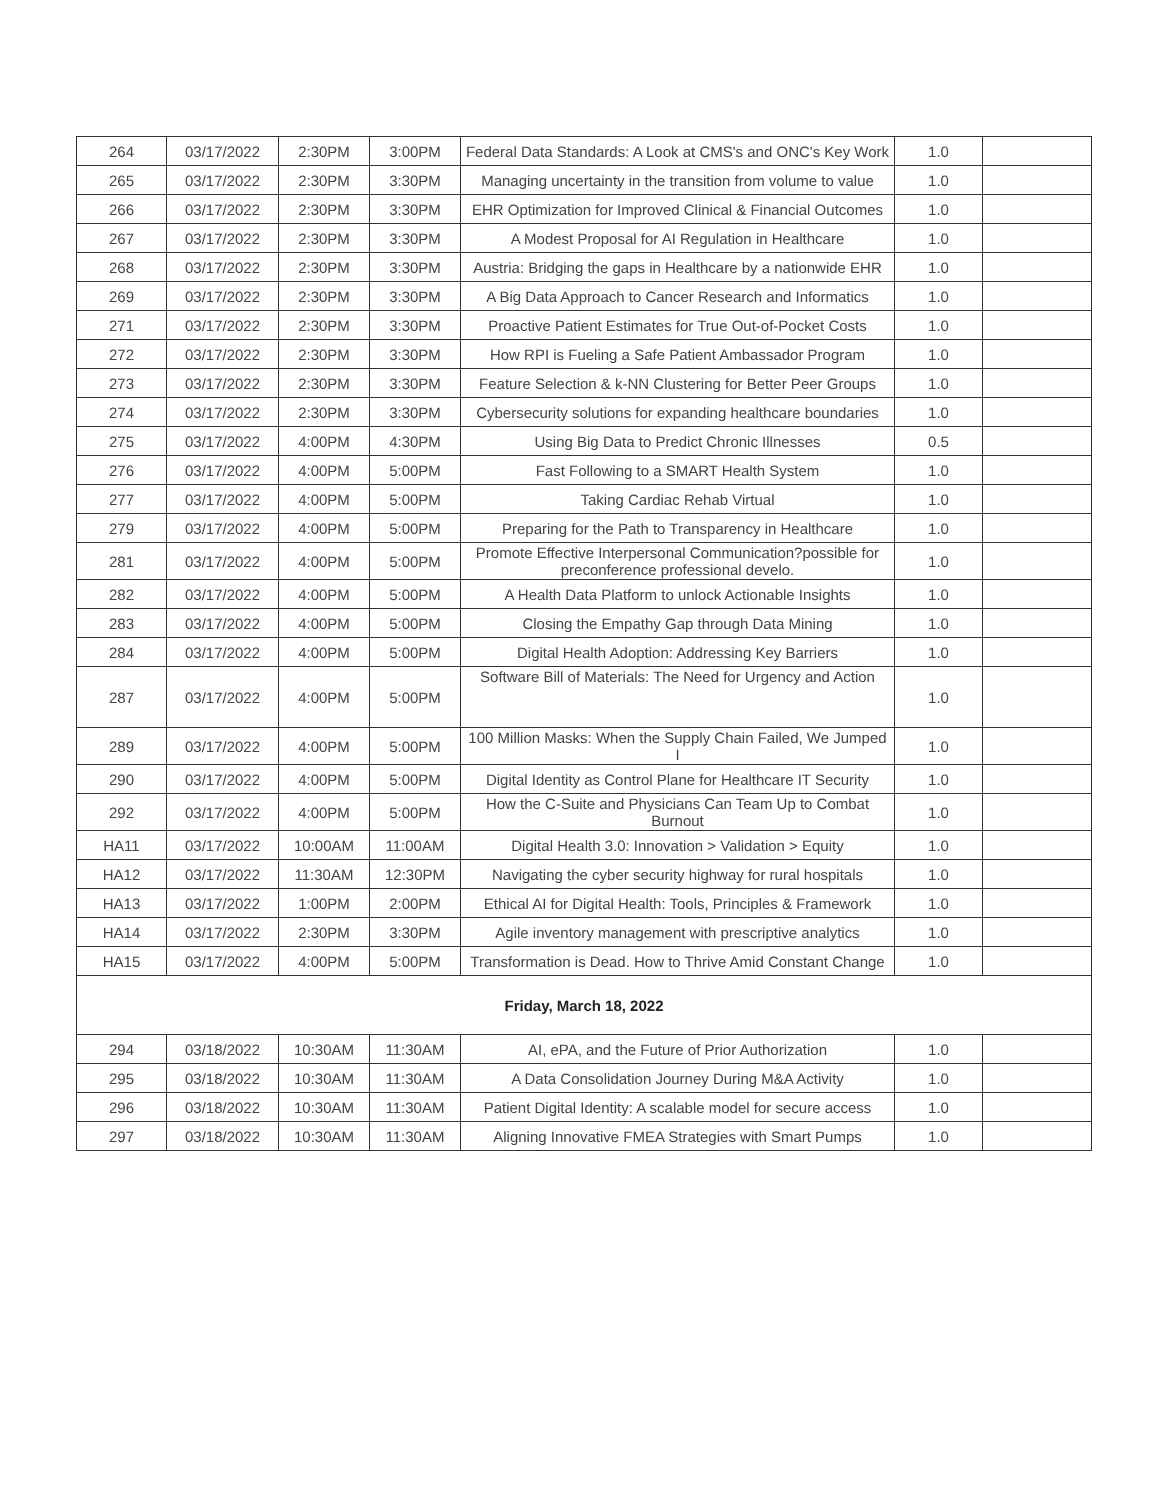| 264 | 03/17/2022 | 2:30PM | 3:00PM | Federal Data Standards: A Look at CMS's and ONC's Key Work | 1.0 | |
| 265 | 03/17/2022 | 2:30PM | 3:30PM | Managing uncertainty in the transition from volume to value | 1.0 | |
| 266 | 03/17/2022 | 2:30PM | 3:30PM | EHR Optimization for Improved Clinical & Financial Outcomes | 1.0 | |
| 267 | 03/17/2022 | 2:30PM | 3:30PM | A Modest Proposal for AI Regulation in Healthcare | 1.0 | |
| 268 | 03/17/2022 | 2:30PM | 3:30PM | Austria: Bridging the gaps in Healthcare by a nationwide EHR | 1.0 | |
| 269 | 03/17/2022 | 2:30PM | 3:30PM | A Big Data Approach to Cancer Research and Informatics | 1.0 | |
| 271 | 03/17/2022 | 2:30PM | 3:30PM | Proactive Patient Estimates for True Out-of-Pocket Costs | 1.0 | |
| 272 | 03/17/2022 | 2:30PM | 3:30PM | How RPI is Fueling a Safe Patient Ambassador Program | 1.0 | |
| 273 | 03/17/2022 | 2:30PM | 3:30PM | Feature Selection & k-NN Clustering for Better Peer Groups | 1.0 | |
| 274 | 03/17/2022 | 2:30PM | 3:30PM | Cybersecurity solutions for expanding healthcare boundaries | 1.0 | |
| 275 | 03/17/2022 | 4:00PM | 4:30PM | Using Big Data to Predict Chronic Illnesses | 0.5 | |
| 276 | 03/17/2022 | 4:00PM | 5:00PM | Fast Following to a SMART Health System | 1.0 | |
| 277 | 03/17/2022 | 4:00PM | 5:00PM | Taking Cardiac Rehab Virtual | 1.0 | |
| 279 | 03/17/2022 | 4:00PM | 5:00PM | Preparing for the Path to Transparency in Healthcare | 1.0 | |
| 281 | 03/17/2022 | 4:00PM | 5:00PM | Promote Effective Interpersonal Communication?possible for preconference professional develo. | 1.0 | |
| 282 | 03/17/2022 | 4:00PM | 5:00PM | A Health Data Platform to unlock Actionable Insights | 1.0 | |
| 283 | 03/17/2022 | 4:00PM | 5:00PM | Closing the Empathy Gap through Data Mining | 1.0 | |
| 284 | 03/17/2022 | 4:00PM | 5:00PM | Digital Health Adoption: Addressing Key Barriers | 1.0 | |
| 287 | 03/17/2022 | 4:00PM | 5:00PM | Software Bill of Materials: The Need for Urgency and Action | 1.0 | |
| 289 | 03/17/2022 | 4:00PM | 5:00PM | 100 Million Masks: When the Supply Chain Failed, We Jumped I | 1.0 | |
| 290 | 03/17/2022 | 4:00PM | 5:00PM | Digital Identity as Control Plane for Healthcare IT Security | 1.0 | |
| 292 | 03/17/2022 | 4:00PM | 5:00PM | How the C-Suite and Physicians Can Team Up to Combat Burnout | 1.0 | |
| HA11 | 03/17/2022 | 10:00AM | 11:00AM | Digital Health 3.0: Innovation > Validation > Equity | 1.0 | |
| HA12 | 03/17/2022 | 11:30AM | 12:30PM | Navigating the cyber security highway for rural hospitals | 1.0 | |
| HA13 | 03/17/2022 | 1:00PM | 2:00PM | Ethical AI for Digital Health: Tools, Principles & Framework | 1.0 | |
| HA14 | 03/17/2022 | 2:30PM | 3:30PM | Agile inventory management with prescriptive analytics | 1.0 | |
| HA15 | 03/17/2022 | 4:00PM | 5:00PM | Transformation is Dead. How to Thrive Amid Constant Change | 1.0 | |
| Friday, March 18, 2022 | | | | | | |
| 294 | 03/18/2022 | 10:30AM | 11:30AM | AI, ePA, and the Future of Prior Authorization | 1.0 | |
| 295 | 03/18/2022 | 10:30AM | 11:30AM | A Data Consolidation Journey During M&A Activity | 1.0 | |
| 296 | 03/18/2022 | 10:30AM | 11:30AM | Patient Digital Identity: A scalable model for secure access | 1.0 | |
| 297 | 03/18/2022 | 10:30AM | 11:30AM | Aligning Innovative FMEA Strategies with Smart Pumps | 1.0 | |